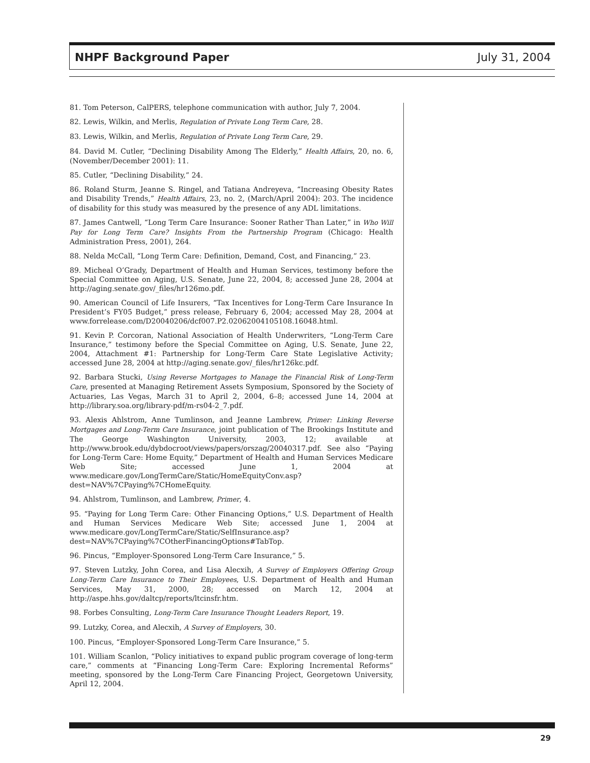NHPF Background Paper July 31, 2004
81. Tom Peterson, CalPERS, telephone communication with author, July 7, 2004.
82. Lewis, Wilkin, and Merlis, Regulation of Private Long Term Care, 28.
83. Lewis, Wilkin, and Merlis, Regulation of Private Long Term Care, 29.
84. David M. Cutler, “Declining Disability Among The Elderly,” Health Affairs, 20, no. 6, (November/December 2001): 11.
85. Cutler, “Declining Disability,” 24.
86. Roland Sturm, Jeanne S. Ringel, and Tatiana Andreyeva, “Increasing Obesity Rates and Disability Trends,” Health Affairs, 23, no. 2, (March/April 2004): 203. The incidence of disability for this study was measured by the presence of any ADL limitations.
87. James Cantwell, “Long Term Care Insurance: Sooner Rather Than Later,” in Who Will Pay for Long Term Care? Insights From the Partnership Program (Chicago: Health Administration Press, 2001), 264.
88. Nelda McCall, “Long Term Care: Definition, Demand, Cost, and Financing,” 23.
89. Micheal O’Grady, Department of Health and Human Services, testimony before the Special Committee on Aging, U.S. Senate, June 22, 2004, 8; accessed June 28, 2004 at http://aging.senate.gov/_files/hr126mo.pdf.
90. American Council of Life Insurers, “Tax Incentives for Long-Term Care Insurance In President’s FY05 Budget,” press release, February 6, 2004; accessed May 28, 2004 at www.forrelease.com/D20040206/dcf007.P2.02062004105108.16048.html.
91. Kevin P. Corcoran, National Association of Health Underwriters, “Long-Term Care Insurance,” testimony before the Special Committee on Aging, U.S. Senate, June 22, 2004, Attachment #1: Partnership for Long-Term Care State Legislative Activity; accessed June 28, 2004 at http://aging.senate.gov/_files/hr126kc.pdf.
92. Barbara Stucki, Using Reverse Mortgages to Manage the Financial Risk of Long-Term Care, presented at Managing Retirement Assets Symposium, Sponsored by the Society of Actuaries, Las Vegas, March 31 to April 2, 2004, 6–8; accessed June 14, 2004 at http://library.soa.org/library-pdf/m-rs04-2_7.pdf.
93. Alexis Ahlstrom, Anne Tumlinson, and Jeanne Lambrew, Primer: Linking Reverse Mortgages and Long-Term Care Insurance, joint publication of The Brookings Institute and The George Washington University, 2003, 12; available at http://www.brook.edu/dybdocroot/views/papers/orszag/20040317.pdf. See also “Paying for Long-Term Care: Home Equity,” Department of Health and Human Services Medicare Web Site; accessed June 1, 2004 at www.medicare.gov/LongTermCare/Static/HomeEquityConv.asp?dest=NAV%7CPaying%7CHomeEquity.
94. Ahlstrom, Tumlinson, and Lambrew, Primer, 4.
95. “Paying for Long Term Care: Other Financing Options,” U.S. Department of Health and Human Services Medicare Web Site; accessed June 1, 2004 at www.medicare.gov/LongTermCare/Static/SelfInsurance.asp?dest=NAV%7CPaying%7COtherFinancingOptions#TabTop.
96. Pincus, “Employer-Sponsored Long-Term Care Insurance,” 5.
97. Steven Lutzky, John Corea, and Lisa Alecxih, A Survey of Employers Offering Group Long-Term Care Insurance to Their Employees, U.S. Department of Health and Human Services, May 31, 2000, 28; accessed on March 12, 2004 at http://aspe.hhs.gov/daltcp/reports/ltcinsfr.htm.
98. Forbes Consulting, Long-Term Care Insurance Thought Leaders Report, 19.
99. Lutzky, Corea, and Alecxih, A Survey of Employers, 30.
100. Pincus, “Employer-Sponsored Long-Term Care Insurance,” 5.
101. William Scanlon, “Policy initiatives to expand public program coverage of long-term care,” comments at “Financing Long-Term Care: Exploring Incremental Reforms” meeting, sponsored by the Long-Term Care Financing Project, Georgetown University, April 12, 2004.
29